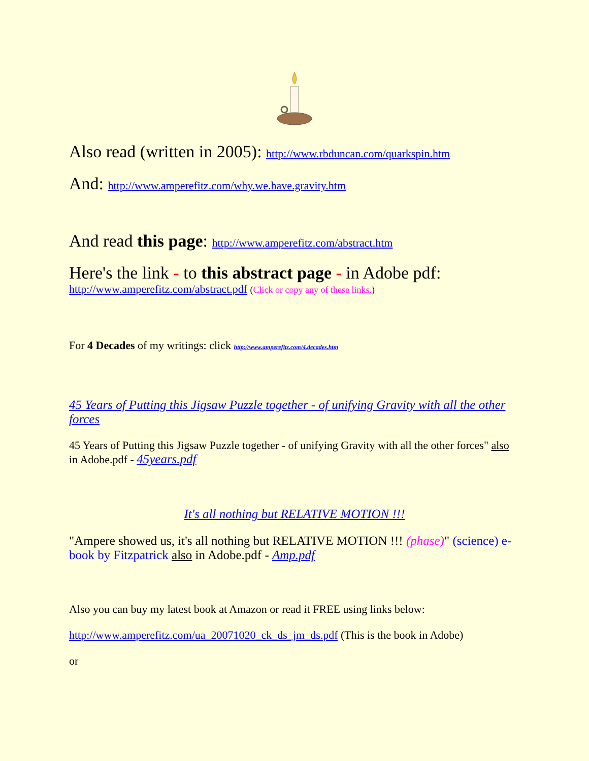Also read (written in 2005): http://www.rbduncan.com/quarkspin.htm
And: http://www.amperefitz.com/why.we.have.gravity.htm
And read this page: http://www.amperefitz.com/abstract.htm
Here's the link - to this abstract page - in Adobe pdf:
http://www.amperefitz.com/abstract.pdf (Click or copy any of these links.)
For 4 Decades of my writings: click http://www.amperefitz.com/4.decades.htm
45 Years of Putting this Jigsaw Puzzle together - of unifying Gravity with all the other forces
45 Years of Putting this Jigsaw Puzzle together - of unifying Gravity with all the other forces" also in Adobe.pdf - 45years.pdf
It's all nothing but RELATIVE MOTION !!!
"Ampere showed us, it's all nothing but RELATIVE MOTION !!! (phase)" (science) e-book by Fitzpatrick also in Adobe.pdf - Amp.pdf
Also you can buy my latest book at Amazon or read it FREE using links below:
http://www.amperefitz.com/ua_20071020_ck_ds_jm_ds.pdf (This is the book in Adobe)
or